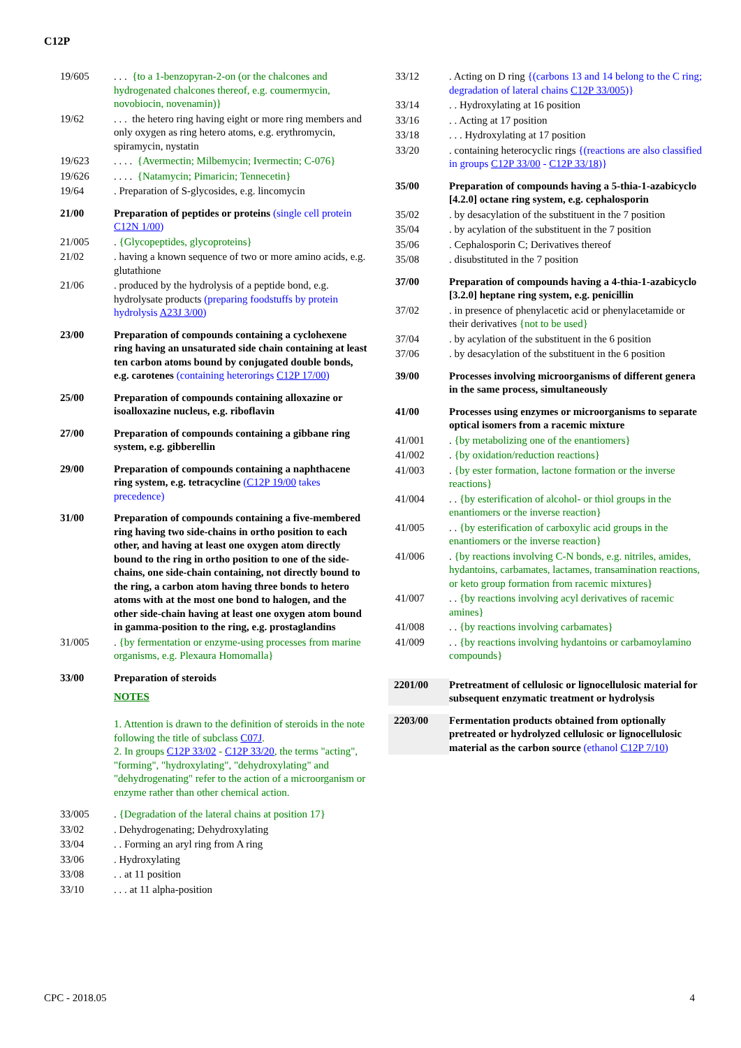C12P
19/605 . . . {to a 1-benzopyran-2-on (or the chalcones and hydrogenated chalcones thereof, e.g. coumermycin, novobiocin, novenamin)}
19/62 . . . the hetero ring having eight or more ring members and only oxygen as ring hetero atoms, e.g. erythromycin, spiramycin, nystatin
19/623 . . . . {Avermectin; Milbemycin; Ivermectin; C-076}
19/626 . . . . {Natamycin; Pimaricin; Tennecetin}
19/64 . Preparation of S-glycosides, e.g. lincomycin
21/00 Preparation of peptides or proteins (single cell protein C12N 1/00)
21/005 . {Glycopeptides, glycoproteins}
21/02 . having a known sequence of two or more amino acids, e.g. glutathione
21/06 . produced by the hydrolysis of a peptide bond, e.g. hydrolysate products (preparing foodstuffs by protein hydrolysis A23J 3/00)
23/00 Preparation of compounds containing a cyclohexene ring having an unsaturated side chain containing at least ten carbon atoms bound by conjugated double bonds, e.g. carotenes (containing heterorings C12P 17/00)
25/00 Preparation of compounds containing alloxazine or isoalloxazine nucleus, e.g. riboflavin
27/00 Preparation of compounds containing a gibbane ring system, e.g. gibberellin
29/00 Preparation of compounds containing a naphthacene ring system, e.g. tetracycline (C12P 19/00 takes precedence)
31/00 Preparation of compounds containing a five-membered ring having two side-chains in ortho position to each other, and having at least one oxygen atom directly bound to the ring in ortho position to one of the side-chains, one side-chain containing, not directly bound to the ring, a carbon atom having three bonds to hetero atoms with at the most one bond to halogen, and the other side-chain having at least one oxygen atom bound in gamma-position to the ring, e.g. prostaglandins
31/005 . {by fermentation or enzyme-using processes from marine organisms, e.g. Plexaura Homomalla}
33/00 Preparation of steroids
NOTES
1. Attention is drawn to the definition of steroids in the note following the title of subclass C07J.
2. In groups C12P 33/02 - C12P 33/20, the terms "acting", "forming", "hydroxylating", "dehydroxylating" and "dehydrogenating" refer to the action of a microorganism or enzyme rather than other chemical action.
33/005 . {Degradation of the lateral chains at position 17}
33/02 . Dehydrogenating; Dehydroxylating
33/04 . . Forming an aryl ring from A ring
33/06 . Hydroxylating
33/08 . . at 11 position
33/10 . . . at 11 alpha-position
33/12 . Acting on D ring {(carbons 13 and 14 belong to the C ring; degradation of lateral chains C12P 33/005)}
33/14 . . Hydroxylating at 16 position
33/16 . . Acting at 17 position
33/18 . . . Hydroxylating at 17 position
33/20 . containing heterocyclic rings {(reactions are also classified in groups C12P 33/00 - C12P 33/18)}
35/00 Preparation of compounds having a 5-thia-1-azabicyclo [4.2.0] octane ring system, e.g. cephalosporin
35/02 . by desacylation of the substituent in the 7 position
35/04 . by acylation of the substituent in the 7 position
35/06 . Cephalosporin C; Derivatives thereof
35/08 . disubstituted in the 7 position
37/00 Preparation of compounds having a 4-thia-1-azabicyclo [3.2.0] heptane ring system, e.g. penicillin
37/02 . in presence of phenylacetic acid or phenylacetamide or their derivatives {not to be used}
37/04 . by acylation of the substituent in the 6 position
37/06 . by desacylation of the substituent in the 6 position
39/00 Processes involving microorganisms of different genera in the same process, simultaneously
41/00 Processes using enzymes or microorganisms to separate optical isomers from a racemic mixture
41/001 . {by metabolizing one of the enantiomers}
41/002 . {by oxidation/reduction reactions}
41/003 . {by ester formation, lactone formation or the inverse reactions}
41/004 . . {by esterification of alcohol- or thiol groups in the enantiomers or the inverse reaction}
41/005 . . {by esterification of carboxylic acid groups in the enantiomers or the inverse reaction}
41/006 . {by reactions involving C-N bonds, e.g. nitriles, amides, hydantoins, carbamates, lactames, transamination reactions, or keto group formation from racemic mixtures}
41/007 . . {by reactions involving acyl derivatives of racemic amines}
41/008 . . {by reactions involving carbamates}
41/009 . . {by reactions involving hydantoins or carbamoylamino compounds}
2201/00 Pretreatment of cellulosic or lignocellulosic material for subsequent enzymatic treatment or hydrolysis
2203/00 Fermentation products obtained from optionally pretreated or hydrolyzed cellulosic or lignocellulosic material as the carbon source (ethanol C12P 7/10)
CPC - 2018.05 4